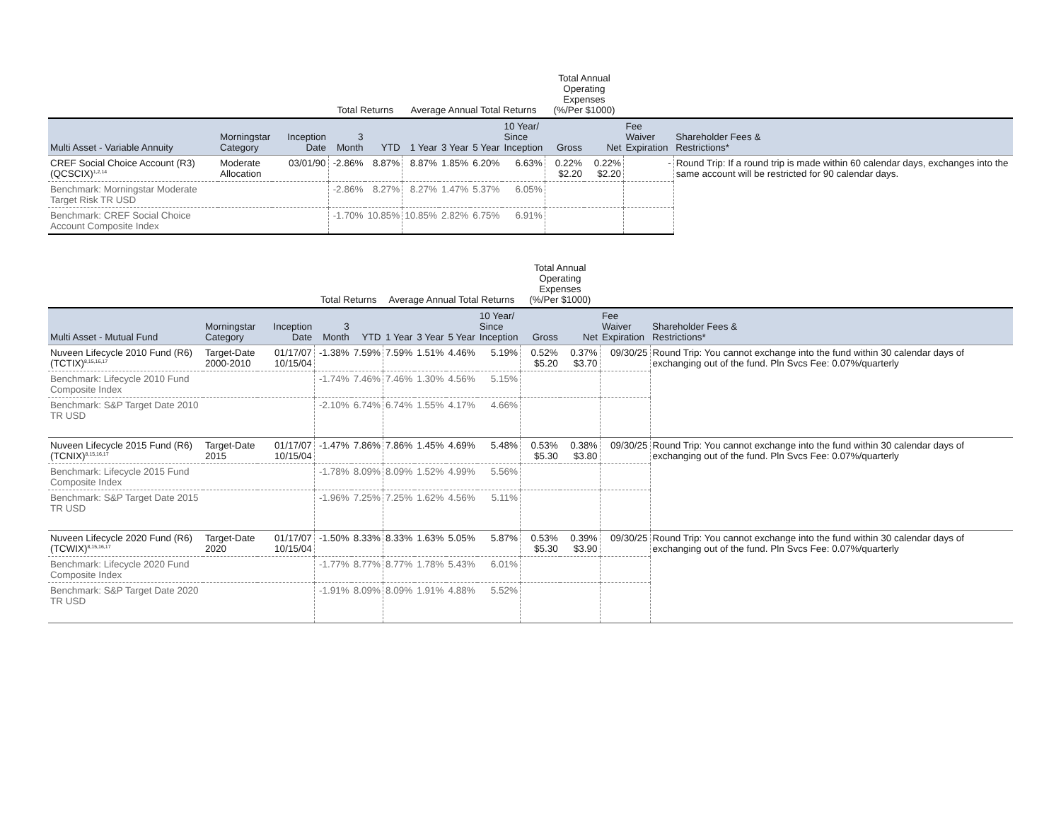| | | | Total Returns | | Average Annual Total Returns | | | | Total Annual Operating Expenses (%/Per $1000) | | | |
| --- | --- | --- | --- | --- | --- | --- | --- | --- | --- | --- | --- | --- |
| Multi Asset - Variable Annuity | Morningstar Category | Inception Date | 3 Month | YTD | 1 Year | 3 Year | 5 Year | 10 Year/ Since Inception | Gross | Net | Fee Waiver Expiration | Shareholder Fees & Restrictions* |
| CREF Social Choice Account (R3) (QCSCIX)<sup>1,2,14</sup> | Moderate Allocation | 03/01/90 | -2.86% | 8.87% | 8.87% | 1.85% | 6.20% | 6.63% | 0.22% $2.20 | 0.22% $2.20 | - | Round Trip: If a round trip is made within 60 calendar days, exchanges into the same account will be restricted for 90 calendar days. |
| Benchmark: Morningstar Moderate Target Risk TR USD | | | -2.86% | 8.27% | 8.27% | 1.47% | 5.37% | 6.05% | | | | |
| Benchmark: CREF Social Choice Account Composite Index | | | -1.70% | 10.85% | 10.85% | 2.82% | 6.75% | 6.91% | | | | |
| | | | Total Returns | | Average Annual Total Returns | | | | Total Annual Operating Expenses (%/Per $1000) | | | |
| --- | --- | --- | --- | --- | --- | --- | --- | --- | --- | --- | --- | --- |
| Multi Asset - Mutual Fund | Morningstar Category | Inception Date | 3 Month | YTD | 1 Year | 3 Year | 5 Year | 10 Year/ Since Inception | Gross | Net | Fee Waiver Expiration | Shareholder Fees & Restrictions* |
| Nuveen Lifecycle 2010 Fund (R6) (TCTIX)<sup>8,15,16,17</sup> | Target-Date 2000-2010 | 01/17/07 10/15/04 | -1.38% | 7.59% | 7.59% | 1.51% | 4.46% | 5.19% | 0.52% $5.20 | 0.37% $3.70 | 09/30/25 | Round Trip: You cannot exchange into the fund within 30 calendar days of exchanging out of the fund. Pln Svcs Fee: 0.07%/quarterly |
| Benchmark: Lifecycle 2010 Fund Composite Index | | | -1.74% | 7.46% | 7.46% | 1.30% | 4.56% | 5.15% | | | | |
| Benchmark: S&P Target Date 2010 TR USD | | | -2.10% | 6.74% | 6.74% | 1.55% | 4.17% | 4.66% | | | | |
| Nuveen Lifecycle 2015 Fund (R6) (TCNIX)<sup>8,15,16,17</sup> | Target-Date 2015 | 01/17/07 10/15/04 | -1.47% | 7.86% | 7.86% | 1.45% | 4.69% | 5.48% | 0.53% $5.30 | 0.38% $3.80 | 09/30/25 | Round Trip: You cannot exchange into the fund within 30 calendar days of exchanging out of the fund. Pln Svcs Fee: 0.07%/quarterly |
| Benchmark: Lifecycle 2015 Fund Composite Index | | | -1.78% | 8.09% | 8.09% | 1.52% | 4.99% | 5.56% | | | | |
| Benchmark: S&P Target Date 2015 TR USD | | | -1.96% | 7.25% | 7.25% | 1.62% | 4.56% | 5.11% | | | | |
| Nuveen Lifecycle 2020 Fund (R6) (TCWIX)<sup>8,15,16,17</sup> | Target-Date 2020 | 01/17/07 10/15/04 | -1.50% | 8.33% | 8.33% | 1.63% | 5.05% | 5.87% | 0.53% $5.30 | 0.39% $3.90 | 09/30/25 | Round Trip: You cannot exchange into the fund within 30 calendar days of exchanging out of the fund. Pln Svcs Fee: 0.07%/quarterly |
| Benchmark: Lifecycle 2020 Fund Composite Index | | | -1.77% | 8.77% | 8.77% | 1.78% | 5.43% | 6.01% | | | | |
| Benchmark: S&P Target Date 2020 TR USD | | | -1.91% | 8.09% | 8.09% | 1.91% | 4.88% | 5.52% | | | | |